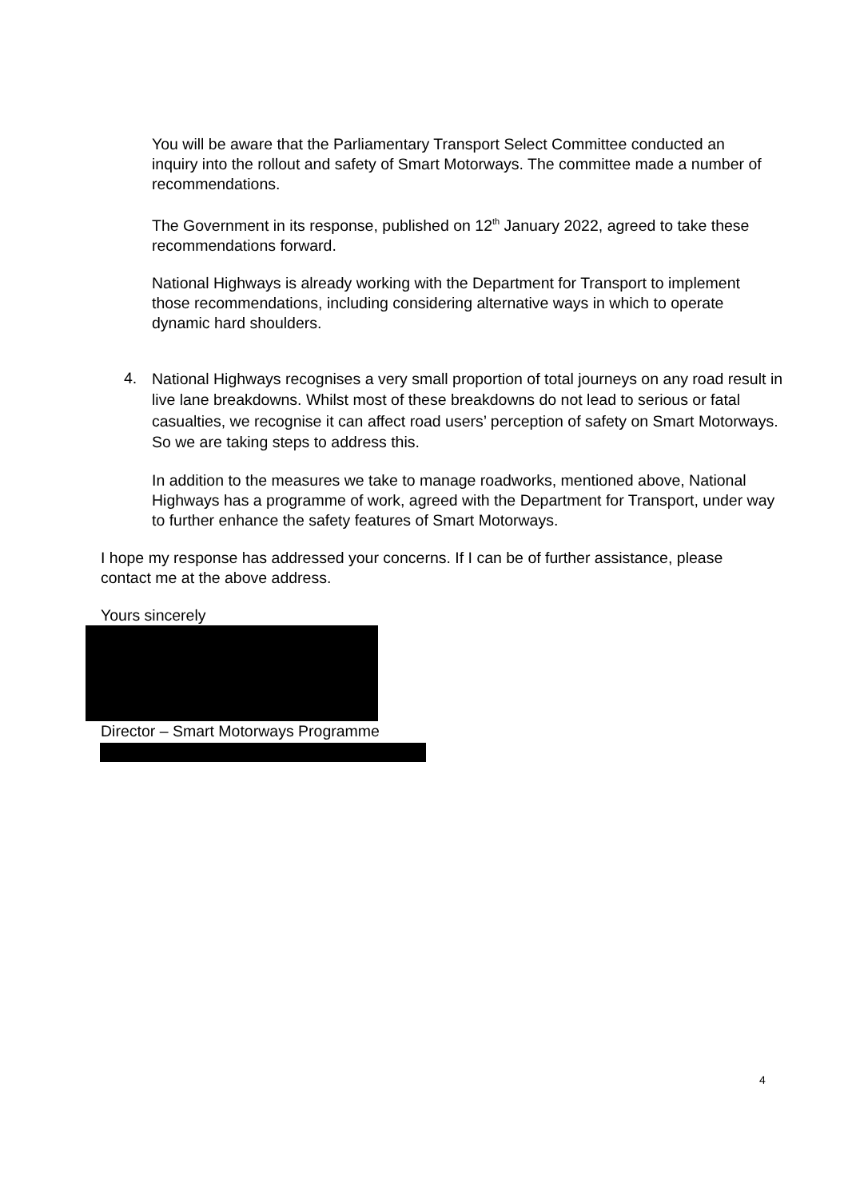You will be aware that the Parliamentary Transport Select Committee conducted an inquiry into the rollout and safety of Smart Motorways. The committee made a number of recommendations.
The Government in its response, published on 12<sup>th</sup> January 2022, agreed to take these recommendations forward.
National Highways is already working with the Department for Transport to implement those recommendations, including considering alternative ways in which to operate dynamic hard shoulders.
4.
National Highways recognises a very small proportion of total journeys on any road result in live lane breakdowns. Whilst most of these breakdowns do not lead to serious or fatal casualties, we recognise it can affect road users’ perception of safety on Smart Motorways. So we are taking steps to address this.
In addition to the measures we take to manage roadworks, mentioned above, National Highways has a programme of work, agreed with the Department for Transport, under way to further enhance the safety features of Smart Motorways.
I hope my response has addressed your concerns. If I can be of further assistance, please contact me at the above address.
Yours sincerely
Director – Smart Motorways Programme
4